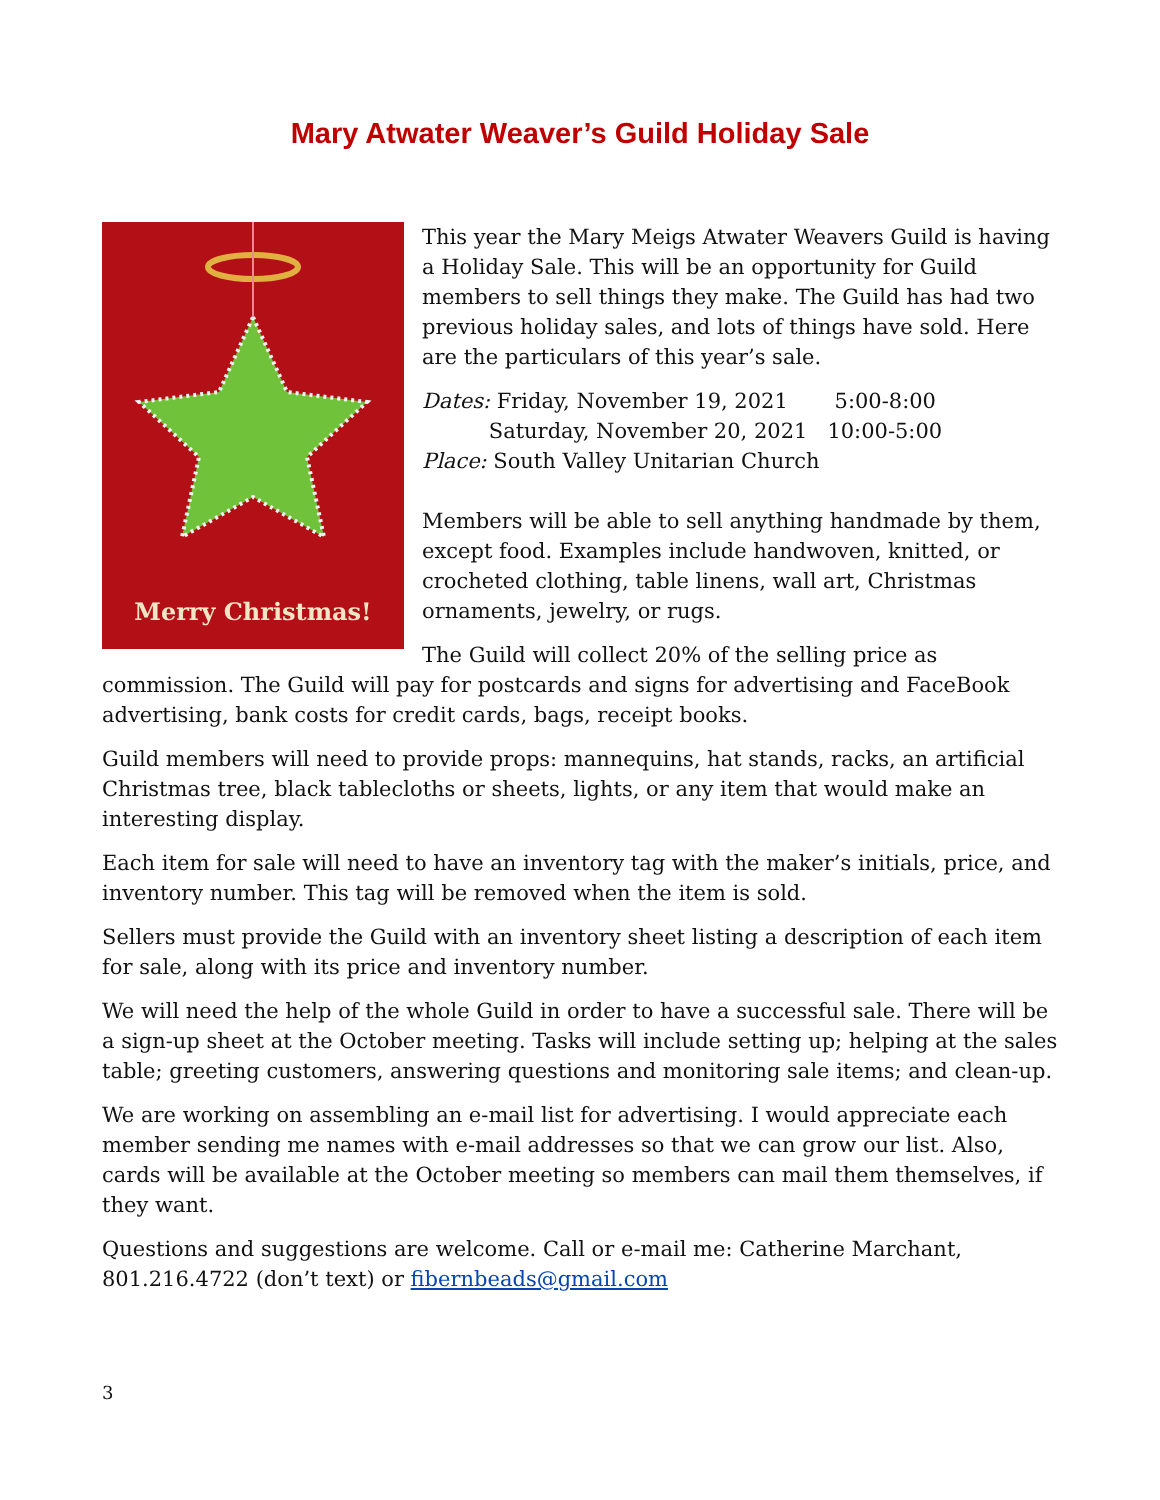Mary Atwater Weaver’s Guild Holiday Sale
Merry Christmas!
This year the Mary Meigs Atwater Weavers Guild is having a Holiday Sale. This will be an opportunity for Guild members to sell things they make. The Guild has had two previous holiday sales, and lots of things have sold. Here are the particulars of this year’s sale.
Dates: Friday, November 19, 2021 5:00-8:00
Saturday, November 20, 2021 10:00-5:00
Place: South Valley Unitarian Church
Members will be able to sell anything handmade by them, except food. Examples include handwoven, knitted, or crocheted clothing, table linens, wall art, Christmas ornaments, jewelry, or rugs.
The Guild will collect 20% of the selling price as commission. The Guild will pay for postcards and signs for advertising and FaceBook advertising, bank costs for credit cards, bags, receipt books.
Guild members will need to provide props: mannequins, hat stands, racks, an artificial Christmas tree, black tablecloths or sheets, lights, or any item that would make an interesting display.
Each item for sale will need to have an inventory tag with the maker’s initials, price, and inventory number. This tag will be removed when the item is sold.
Sellers must provide the Guild with an inventory sheet listing a description of each item for sale, along with its price and inventory number.
We will need the help of the whole Guild in order to have a successful sale. There will be a sign-up sheet at the October meeting. Tasks will include setting up; helping at the sales table; greeting customers, answering questions and monitoring sale items; and clean-up.
We are working on assembling an e-mail list for advertising. I would appreciate each member sending me names with e-mail addresses so that we can grow our list. Also, cards will be available at the October meeting so members can mail them themselves, if they want.
Questions and suggestions are welcome. Call or e-mail me: Catherine Marchant, 801.216.4722 (don’t text) or fibernbeads@gmail.com
3